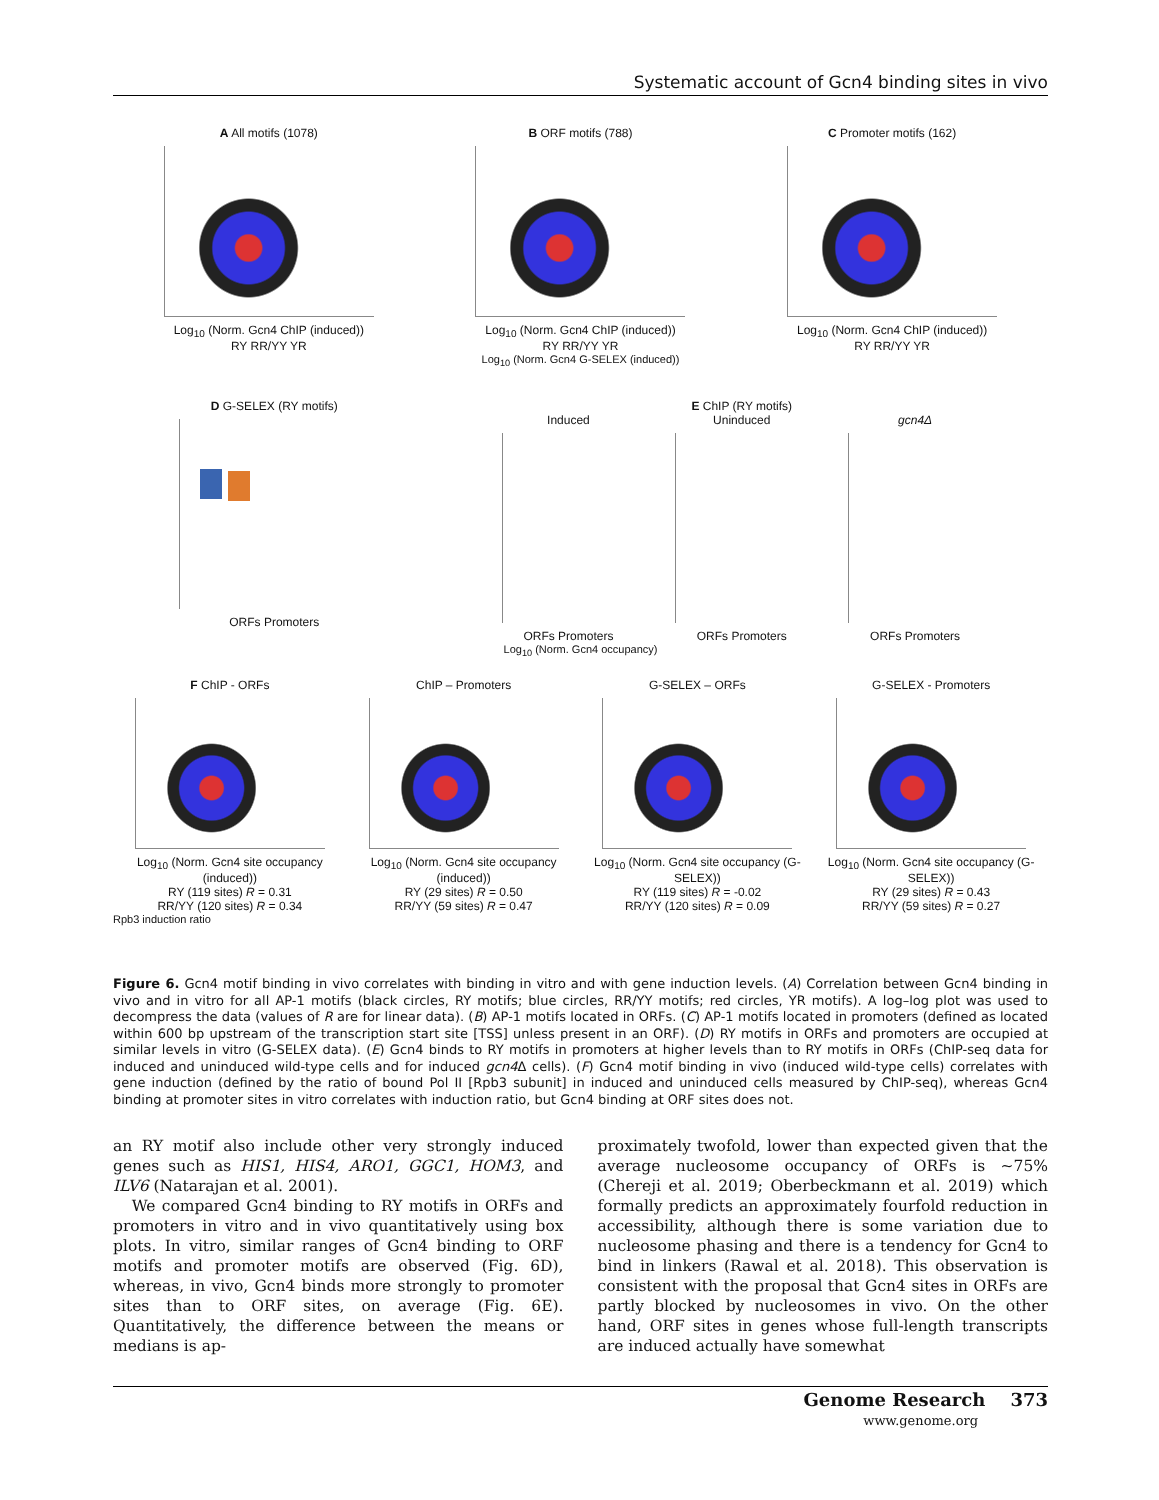Systematic account of Gcn4 binding sites in vivo
A All motifs (1078)
Log<sub>10</sub> (Norm. Gcn4 ChIP (induced))
RY RR/YY YR
B ORF motifs (788)
Log<sub>10</sub> (Norm. Gcn4 ChIP (induced))
RY RR/YY YR
C Promoter motifs (162)
Log<sub>10</sub> (Norm. Gcn4 ChIP (induced))
RY RR/YY YR
Log<sub>10</sub> (Norm. Gcn4 G-SELEX (induced))
D G-SELEX (RY motifs)
ORFs Promoters
E ChIP (RY motifs)
Induced
ORFs Promoters
Uninduced
ORFs Promoters
gcn4Δ
ORFs Promoters
Log<sub>10</sub> (Norm. Gcn4 occupancy)
F ChIP - ORFs
Log<sub>10</sub> (Norm. Gcn4 site occupancy (induced))
RY (119 sites) R = 0.31
RR/YY (120 sites) R = 0.34
ChIP – Promoters
Log<sub>10</sub> (Norm. Gcn4 site occupancy (induced))
RY (29 sites) R = 0.50
RR/YY (59 sites) R = 0.47
G-SELEX – ORFs
Log<sub>10</sub> (Norm. Gcn4 site occupancy (G-SELEX))
RY (119 sites) R = -0.02
RR/YY (120 sites) R = 0.09
G-SELEX - Promoters
Log<sub>10</sub> (Norm. Gcn4 site occupancy (G-SELEX))
RY (29 sites) R = 0.43
RR/YY (59 sites) R = 0.27
Rpb3 induction ratio
Figure 6. Gcn4 motif binding in vivo correlates with binding in vitro and with gene induction levels. (A) Correlation between Gcn4 binding in vivo and in vitro for all AP-1 motifs (black circles, RY motifs; blue circles, RR/YY motifs; red circles, YR motifs). A log–log plot was used to decompress the data (values of R are for linear data). (B) AP-1 motifs located in ORFs. (C) AP-1 motifs located in promoters (defined as located within 600 bp upstream of the transcription start site [TSS] unless present in an ORF). (D) RY motifs in ORFs and promoters are occupied at similar levels in vitro (G-SELEX data). (E) Gcn4 binds to RY motifs in promoters at higher levels than to RY motifs in ORFs (ChIP-seq data for induced and uninduced wild-type cells and for induced gcn4 Δ cells). (F) Gcn4 motif binding in vivo (induced wild-type cells) correlates with gene induction (defined by the ratio of bound Pol II [Rpb3 subunit] in induced and uninduced cells measured by ChIP-seq), whereas Gcn4 binding at promoter sites in vitro correlates with induction ratio, but Gcn4 binding at ORF sites does not.
an RY motif also include other very strongly induced genes such as HIS1, HIS4, ARO1, GGC1, HOM3, and ILV6 (Natarajan et al. 2001).
We compared Gcn4 binding to RY motifs in ORFs and promoters in vitro and in vivo quantitatively using box plots. In vitro, similar ranges of Gcn4 binding to ORF motifs and promoter motifs are observed (Fig. 6D), whereas, in vivo, Gcn4 binds more strongly to promoter sites than to ORF sites, on average (Fig. 6E). Quantitatively, the difference between the means or medians is ap-
proximately twofold, lower than expected given that the average nucleosome occupancy of ORFs is ∼75% (Chereji et al. 2019; Oberbeckmann et al. 2019) which formally predicts an approximately fourfold reduction in accessibility, although there is some variation due to nucleosome phasing and there is a tendency for Gcn4 to bind in linkers (Rawal et al. 2018). This observation is consistent with the proposal that Gcn4 sites in ORFs are partly blocked by nucleosomes in vivo. On the other hand, ORF sites in genes whose full-length transcripts are induced actually have somewhat
Genome Research 373
www.genome.org